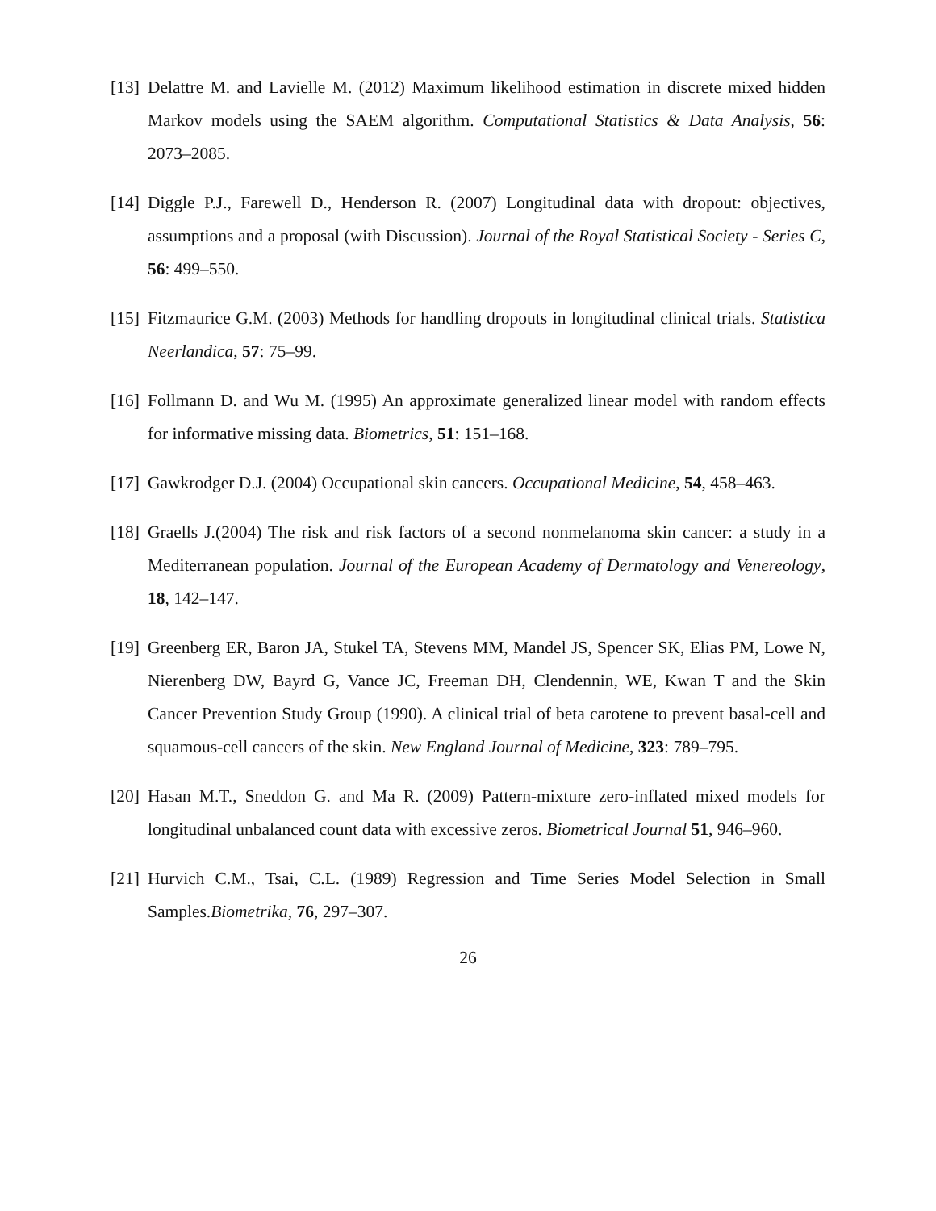[13] Delattre M. and Lavielle M. (2012) Maximum likelihood estimation in discrete mixed hidden Markov models using the SAEM algorithm. Computational Statistics & Data Analysis, 56: 2073–2085.
[14] Diggle P.J., Farewell D., Henderson R. (2007) Longitudinal data with dropout: objectives, assumptions and a proposal (with Discussion). Journal of the Royal Statistical Society - Series C, 56: 499–550.
[15] Fitzmaurice G.M. (2003) Methods for handling dropouts in longitudinal clinical trials. Statistica Neerlandica, 57: 75–99.
[16] Follmann D. and Wu M. (1995) An approximate generalized linear model with random effects for informative missing data. Biometrics, 51: 151–168.
[17] Gawkrodger D.J. (2004) Occupational skin cancers. Occupational Medicine, 54, 458–463.
[18] Graells J.(2004) The risk and risk factors of a second nonmelanoma skin cancer: a study in a Mediterranean population. Journal of the European Academy of Dermatology and Venereology, 18, 142–147.
[19] Greenberg ER, Baron JA, Stukel TA, Stevens MM, Mandel JS, Spencer SK, Elias PM, Lowe N, Nierenberg DW, Bayrd G, Vance JC, Freeman DH, Clendennin, WE, Kwan T and the Skin Cancer Prevention Study Group (1990). A clinical trial of beta carotene to prevent basal-cell and squamous-cell cancers of the skin. New England Journal of Medicine, 323: 789–795.
[20] Hasan M.T., Sneddon G. and Ma R. (2009) Pattern-mixture zero-inflated mixed models for longitudinal unbalanced count data with excessive zeros. Biometrical Journal 51, 946–960.
[21] Hurvich C.M., Tsai, C.L. (1989) Regression and Time Series Model Selection in Small Samples.Biometrika, 76, 297–307.
26